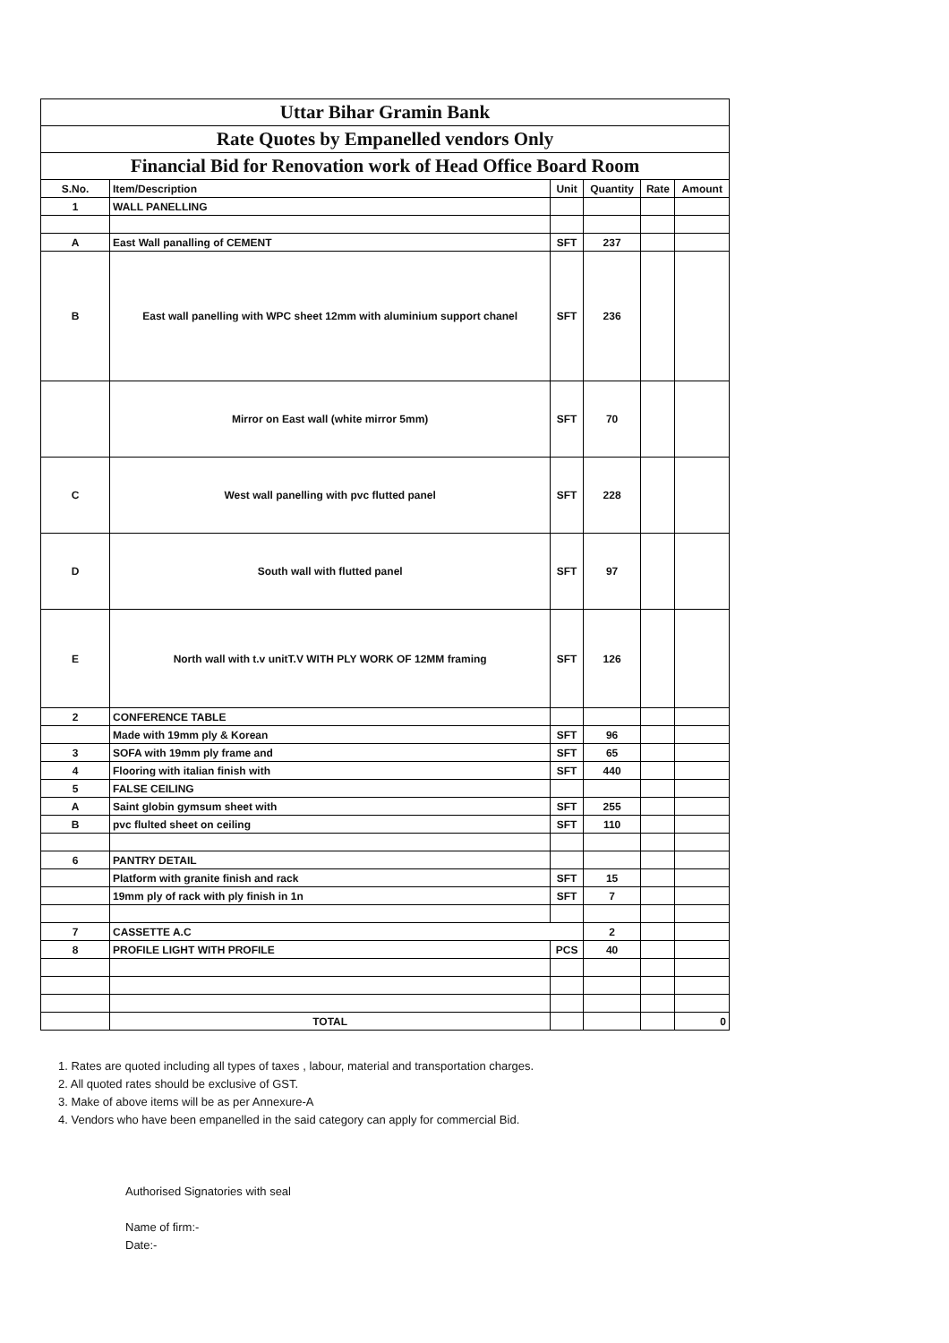Uttar Bihar Gramin Bank
Rate Quotes by Empanelled vendors Only
Financial Bid for Renovation work of Head Office Board Room
| S.No. | Item/Description | Unit | Quantity | Rate | Amount |
| --- | --- | --- | --- | --- | --- |
| 1 | WALL PANELLING | | | | |
| A | East Wall panalling of CEMENT | SFT | 237 | | |
| B | East wall panelling with WPC sheet 12mm with aluminium support chanel | SFT | 236 | | |
| | Mirror on East wall (white mirror 5mm) | SFT | 70 | | |
| C | West wall panelling with pvc flutted panel | SFT | 228 | | |
| D | South wall with flutted panel | SFT | 97 | | |
| E | North wall with t.v unitT.V WITH PLY WORK OF 12MM framing | SFT | 126 | | |
| 2 | CONFERENCE TABLE | | | | |
| | Made with 19mm ply & Korean | SFT | 96 | | |
| 3 | SOFA with 19mm ply frame and | SFT | 65 | | |
| 4 | Flooring with italian finish with | SFT | 440 | | |
| 5 | FALSE CEILING | | | | |
| A | Saint globin gymsum sheet with | SFT | 255 | | |
| B | pvc flulted sheet on ceiling | SFT | 110 | | |
| 6 | PANTRY DETAIL | | | | |
| | Platform with granite finish and rack | SFT | 15 | | |
| | 19mm ply of rack with ply finish in 1n | SFT | 7 | | |
| 7 | CASSETTE A.C | | 2 | | |
| 8 | PROFILE LIGHT WITH PROFILE | PCS | 40 | | |
| | TOTAL | | | | 0 |
1. Rates are quoted including all types of taxes , labour, material and transportation charges.
2. All quoted rates should be exclusive of GST.
3. Make of above items will be as per Annexure-A
4. Vendors who have been empanelled in the said category can apply for commercial Bid.
Authorised Signatories with seal
Name of firm:-
Date:-